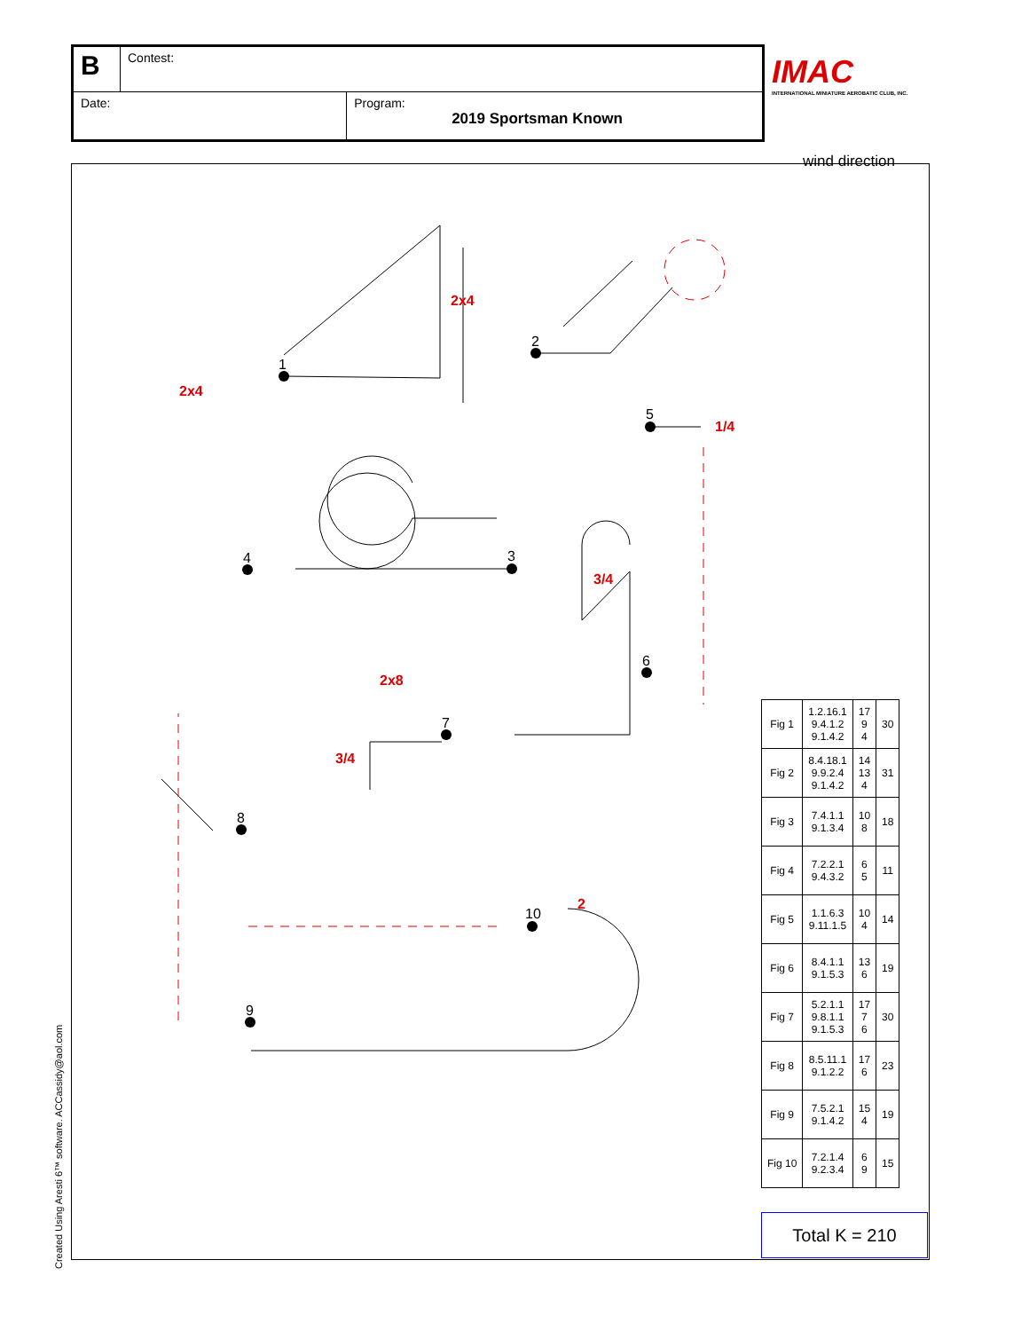| B | Contest: | |
| Date: | | Program: 2019 Sportsman Known |
IMAC
INTERNATIONAL MINIATURE AEROBATIC CLUB, INC.
wind direction
2x4
2x4
1/4
3/4
2x8
3/4
2
1
2
3
4
5
6
7
8
9
10
| Fig 1 | 1.2.16.1 9.4.1.2 9.1.4.2 | 17 9 4 | 30 |
| Fig 2 | 8.4.18.1 9.9.2.4 9.1.4.2 | 14 13 4 | 31 |
| Fig 3 | 7.4.1.1 9.1.3.4 | 10 8 | 18 |
| Fig 4 | 7.2.2.1 9.4.3.2 | 6 5 | 11 |
| Fig 5 | 1.1.6.3 9.11.1.5 | 10 4 | 14 |
| Fig 6 | 8.4.1.1 9.1.5.3 | 13 6 | 19 |
| Fig 7 | 5.2.1.1 9.8.1.1 9.1.5.3 | 17 7 6 | 30 |
| Fig 8 | 8.5.11.1 9.1.2.2 | 17 6 | 23 |
| Fig 9 | 7.5.2.1 9.1.4.2 | 15 4 | 19 |
| Fig 10 | 7.2.1.4 9.2.3.4 | 6 9 | 15 |
Total K = 210
Created Using Aresti 6™ software. ACCassidy@aol.com